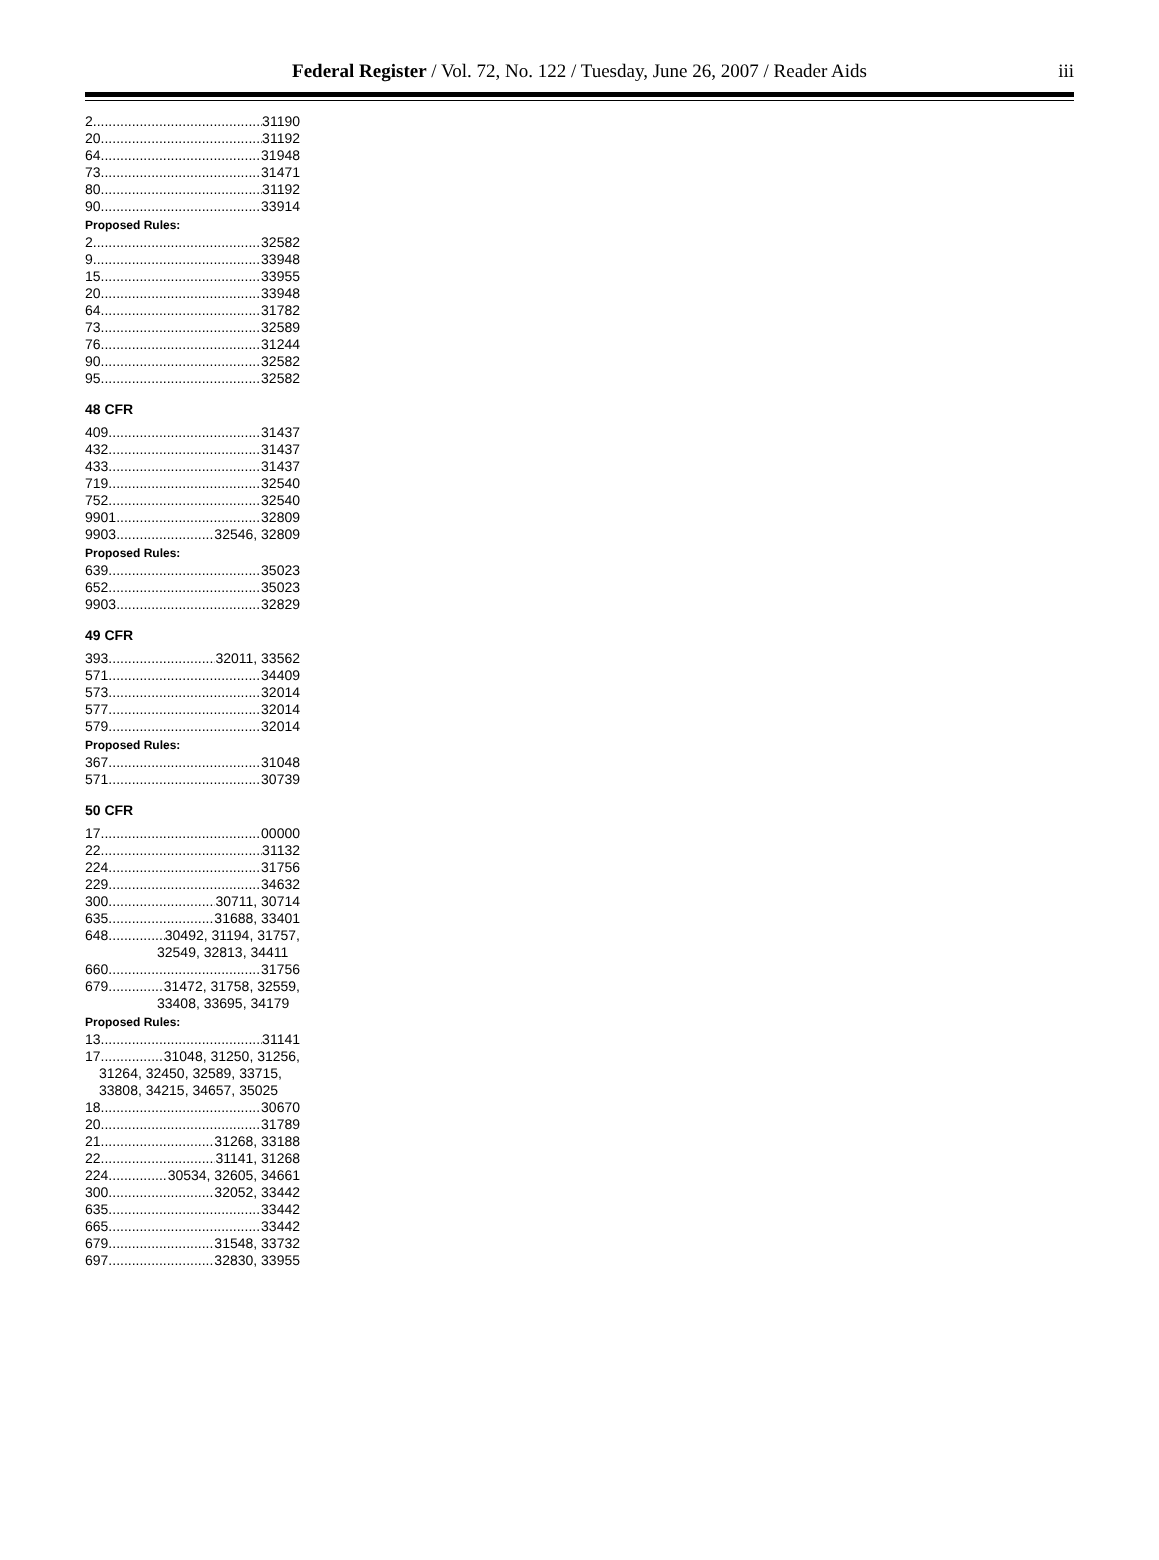Federal Register / Vol. 72, No. 122 / Tuesday, June 26, 2007 / Reader Aids iii
2 31190
20 31192
64 31948
73 31471
80 31192
90 33914
Proposed Rules:
2 32582
9 33948
15 33955
20 33948
64 31782
73 32589
76 31244
90 32582
95 32582
48 CFR
409 31437
432 31437
433 31437
719 32540
752 32540
9901 32809
9903 32546, 32809
Proposed Rules:
639 35023
652 35023
9903 32829
49 CFR
393 32011, 33562
571 34409
573 32014
577 32014
579 32014
Proposed Rules:
367 31048
571 30739
50 CFR
17 00000
22 31132
224 31756
229 34632
300 30711, 30714
635 31688, 33401
648 30492, 31194, 31757,
32549, 32813, 34411
660 31756
679 31472, 31758, 32559,
33408, 33695, 34179
Proposed Rules:
13 31141
17 31048, 31250, 31256,
31264, 32450, 32589, 33715,
33808, 34215, 34657, 35025
18 30670
20 31789
21 31268, 33188
22 31141, 31268
224 30534, 32605, 34661
300 32052, 33442
635 33442
665 33442
679 31548, 33732
697 32830, 33955